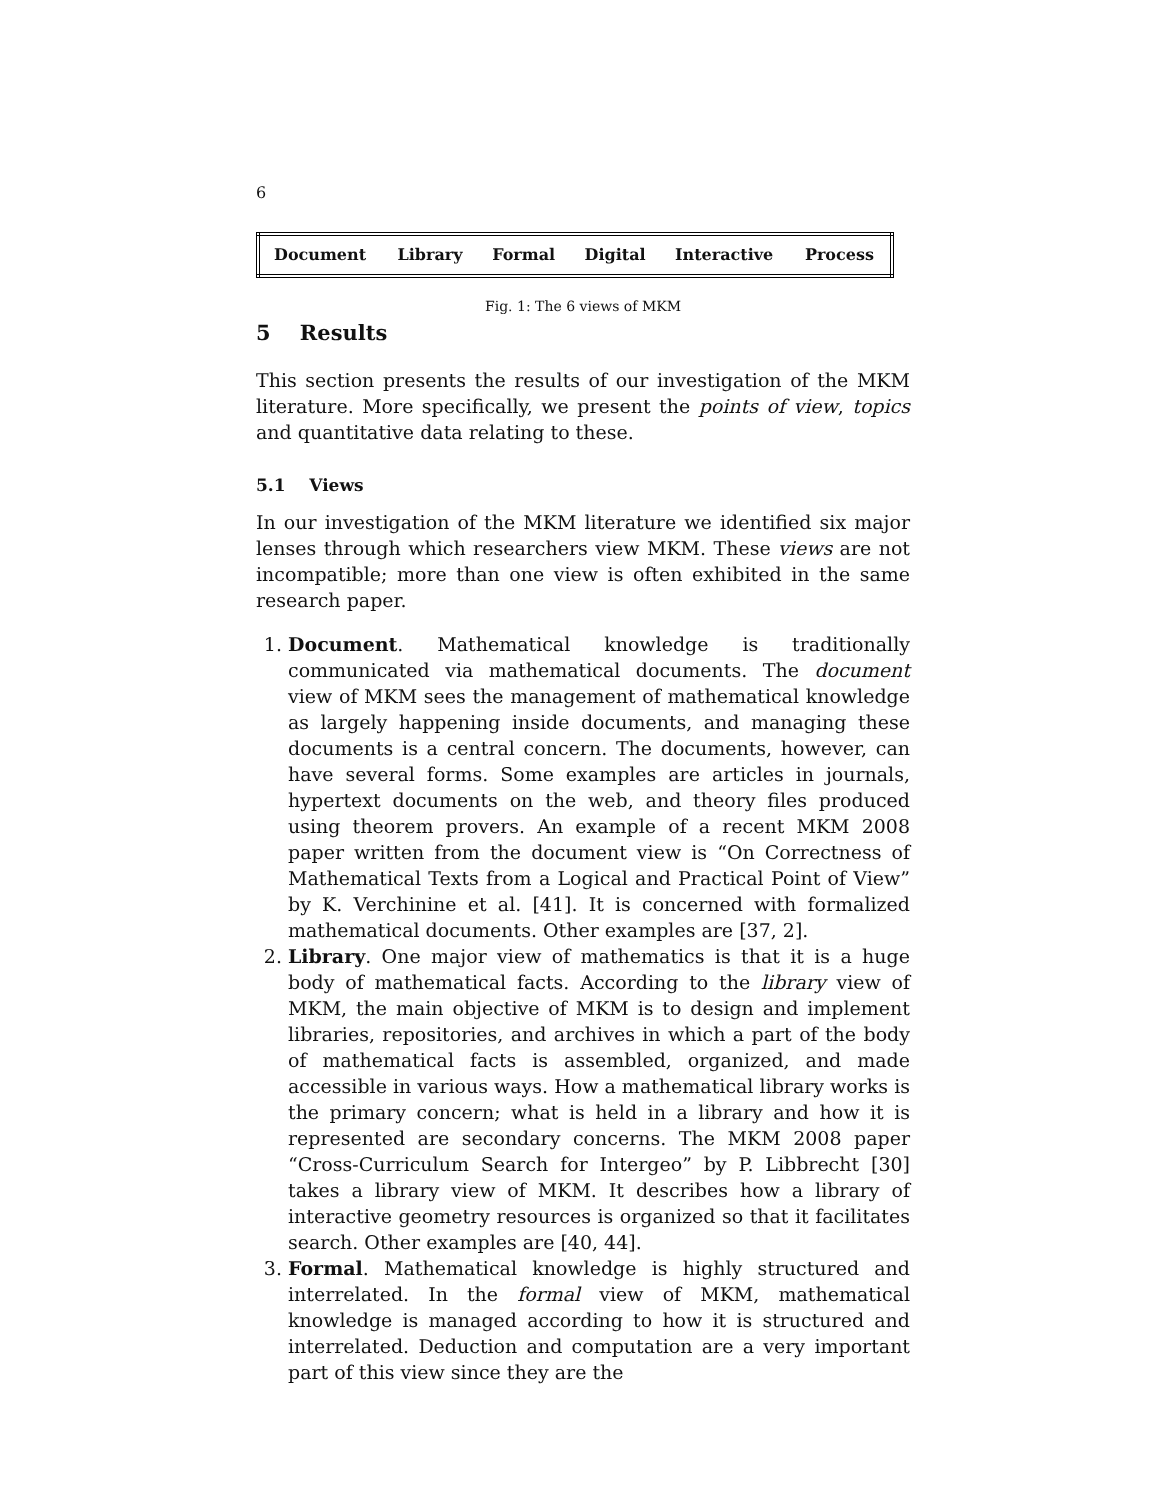6
| Document | Library | Formal | Digital | Interactive | Process |
Fig. 1: The 6 views of MKM
5 Results
This section presents the results of our investigation of the MKM literature. More specifically, we present the points of view, topics and quantitative data relating to these.
5.1 Views
In our investigation of the MKM literature we identified six major lenses through which researchers view MKM. These views are not incompatible; more than one view is often exhibited in the same research paper.
1. Document. Mathematical knowledge is traditionally communicated via mathematical documents. The document view of MKM sees the management of mathematical knowledge as largely happening inside documents, and managing these documents is a central concern. The documents, however, can have several forms. Some examples are articles in journals, hypertext documents on the web, and theory files produced using theorem provers. An example of a recent MKM 2008 paper written from the document view is “On Correctness of Mathematical Texts from a Logical and Practical Point of View” by K. Verchinine et al. [41]. It is concerned with formalized mathematical documents. Other examples are [37, 2].
2. Library. One major view of mathematics is that it is a huge body of mathematical facts. According to the library view of MKM, the main objective of MKM is to design and implement libraries, repositories, and archives in which a part of the body of mathematical facts is assembled, organized, and made accessible in various ways. How a mathematical library works is the primary concern; what is held in a library and how it is represented are secondary concerns. The MKM 2008 paper “Cross-Curriculum Search for Intergeo” by P. Libbrecht [30] takes a library view of MKM. It describes how a library of interactive geometry resources is organized so that it facilitates search. Other examples are [40, 44].
3. Formal. Mathematical knowledge is highly structured and interrelated. In the formal view of MKM, mathematical knowledge is managed according to how it is structured and interrelated. Deduction and computation are a very important part of this view since they are the